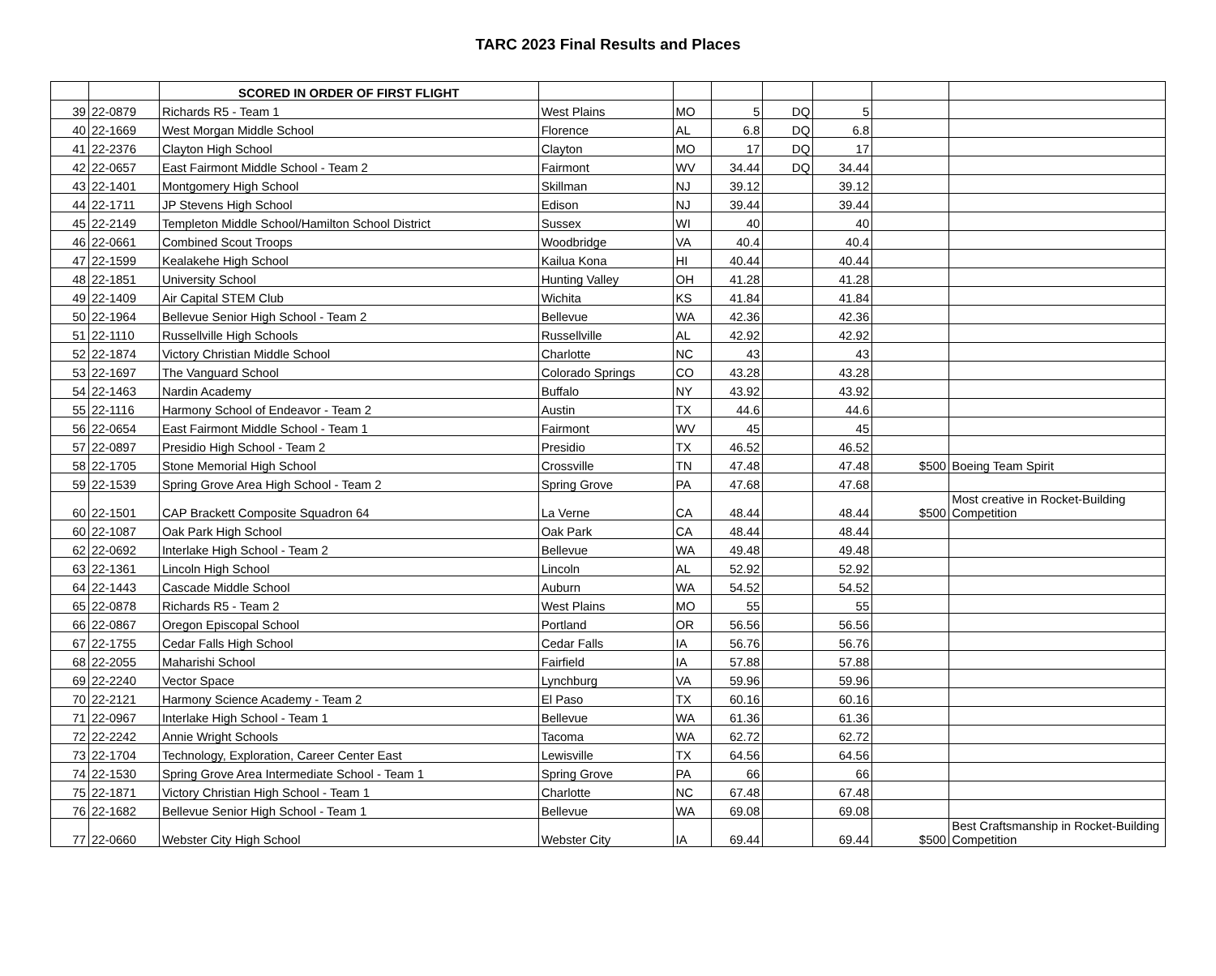TARC 2023 Final Results and Places
| | | SCORED IN ORDER OF FIRST FLIGHT | | | | | | | |
| 39 | 22-0879 | Richards R5 - Team 1 | West Plains | MO | 5 | DQ | 5 | | |
| 40 | 22-1669 | West Morgan Middle School | Florence | AL | 6.8 | DQ | 6.8 | | |
| 41 | 22-2376 | Clayton High School | Clayton | MO | 17 | DQ | 17 | | |
| 42 | 22-0657 | East Fairmont Middle School - Team 2 | Fairmont | WV | 34.44 | DQ | 34.44 | | |
| 43 | 22-1401 | Montgomery High School | Skillman | NJ | 39.12 | | 39.12 | | |
| 44 | 22-1711 | JP Stevens High School | Edison | NJ | 39.44 | | 39.44 | | |
| 45 | 22-2149 | Templeton Middle School/Hamilton School District | Sussex | WI | 40 | | 40 | | |
| 46 | 22-0661 | Combined Scout Troops | Woodbridge | VA | 40.4 | | 40.4 | | |
| 47 | 22-1599 | Kealakehe High School | Kailua Kona | HI | 40.44 | | 40.44 | | |
| 48 | 22-1851 | University School | Hunting Valley | OH | 41.28 | | 41.28 | | |
| 49 | 22-1409 | Air Capital STEM Club | Wichita | KS | 41.84 | | 41.84 | | |
| 50 | 22-1964 | Bellevue Senior High School - Team 2 | Bellevue | WA | 42.36 | | 42.36 | | |
| 51 | 22-1110 | Russellville High Schools | Russellville | AL | 42.92 | | 42.92 | | |
| 52 | 22-1874 | Victory Christian Middle School | Charlotte | NC | 43 | | 43 | | |
| 53 | 22-1697 | The Vanguard School | Colorado Springs | CO | 43.28 | | 43.28 | | |
| 54 | 22-1463 | Nardin Academy | Buffalo | NY | 43.92 | | 43.92 | | |
| 55 | 22-1116 | Harmony School of Endeavor - Team 2 | Austin | TX | 44.6 | | 44.6 | | |
| 56 | 22-0654 | East Fairmont Middle School - Team 1 | Fairmont | WV | 45 | | 45 | | |
| 57 | 22-0897 | Presidio High School - Team 2 | Presidio | TX | 46.52 | | 46.52 | | |
| 58 | 22-1705 | Stone Memorial High School | Crossville | TN | 47.48 | | 47.48 | $500 | Boeing Team Spirit |
| 59 | 22-1539 | Spring Grove Area High School - Team 2 | Spring Grove | PA | 47.68 | | 47.68 | | |
| 60 | 22-1501 | CAP Brackett Composite Squadron 64 | La Verne | CA | 48.44 | | 48.44 | $500 | Most creative in Rocket-Building Competition |
| 60 | 22-1087 | Oak Park High School | Oak Park | CA | 48.44 | | 48.44 | | |
| 62 | 22-0692 | Interlake High School - Team 2 | Bellevue | WA | 49.48 | | 49.48 | | |
| 63 | 22-1361 | Lincoln High School | Lincoln | AL | 52.92 | | 52.92 | | |
| 64 | 22-1443 | Cascade Middle School | Auburn | WA | 54.52 | | 54.52 | | |
| 65 | 22-0878 | Richards R5 - Team 2 | West Plains | MO | 55 | | 55 | | |
| 66 | 22-0867 | Oregon Episcopal School | Portland | OR | 56.56 | | 56.56 | | |
| 67 | 22-1755 | Cedar Falls High School | Cedar Falls | IA | 56.76 | | 56.76 | | |
| 68 | 22-2055 | Maharishi School | Fairfield | IA | 57.88 | | 57.88 | | |
| 69 | 22-2240 | Vector Space | Lynchburg | VA | 59.96 | | 59.96 | | |
| 70 | 22-2121 | Harmony Science Academy - Team 2 | El Paso | TX | 60.16 | | 60.16 | | |
| 71 | 22-0967 | Interlake High School - Team 1 | Bellevue | WA | 61.36 | | 61.36 | | |
| 72 | 22-2242 | Annie Wright Schools | Tacoma | WA | 62.72 | | 62.72 | | |
| 73 | 22-1704 | Technology, Exploration, Career Center East | Lewisville | TX | 64.56 | | 64.56 | | |
| 74 | 22-1530 | Spring Grove Area Intermediate School - Team 1 | Spring Grove | PA | 66 | | 66 | | |
| 75 | 22-1871 | Victory Christian High School - Team 1 | Charlotte | NC | 67.48 | | 67.48 | | |
| 76 | 22-1682 | Bellevue Senior High School - Team 1 | Bellevue | WA | 69.08 | | 69.08 | | |
| 77 | 22-0660 | Webster City High School | Webster City | IA | 69.44 | | 69.44 | $500 | Best Craftsmanship in Rocket-Building Competition |